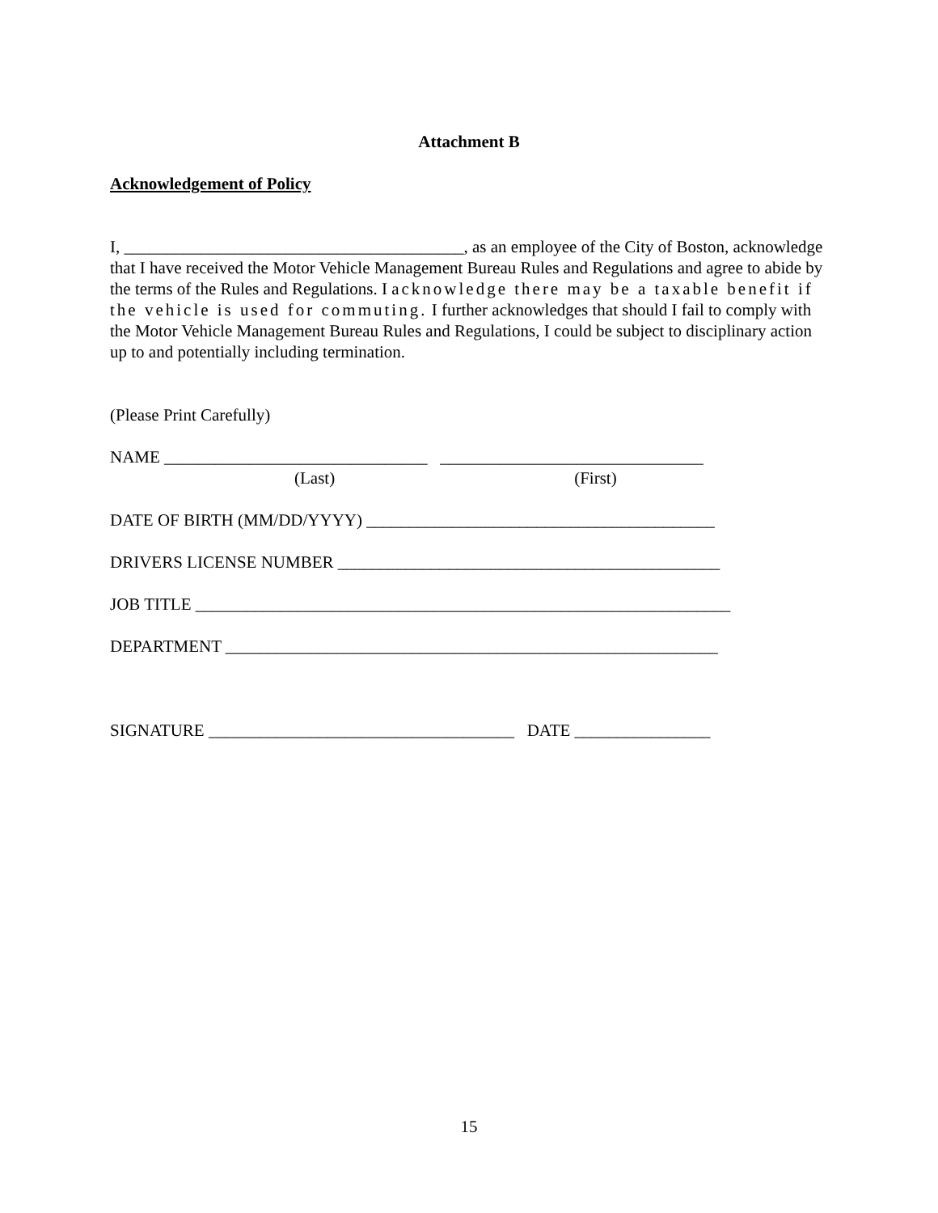Attachment B
Acknowledgement of Policy
I, ________________________________________, as an employee of the City of Boston, acknowledge that I have received the Motor Vehicle Management Bureau Rules and Regulations and agree to abide by the terms of the Rules and Regulations. I acknowledge there may be a taxable benefit if the vehicle is used for commuting. I further acknowledges that should I fail to comply with the Motor Vehicle Management Bureau Rules and Regulations, I could be subject to disciplinary action up to and potentially including termination.
(Please Print Carefully)
NAME _______________________________ _______________________________
(Last) (First)
DATE OF BIRTH (MM/DD/YYYY) _________________________________________
DRIVERS LICENSE NUMBER _____________________________________________
JOB TITLE _______________________________________________________________
DEPARTMENT __________________________________________________________
SIGNATURE ____________________________________ DATE ________________
15